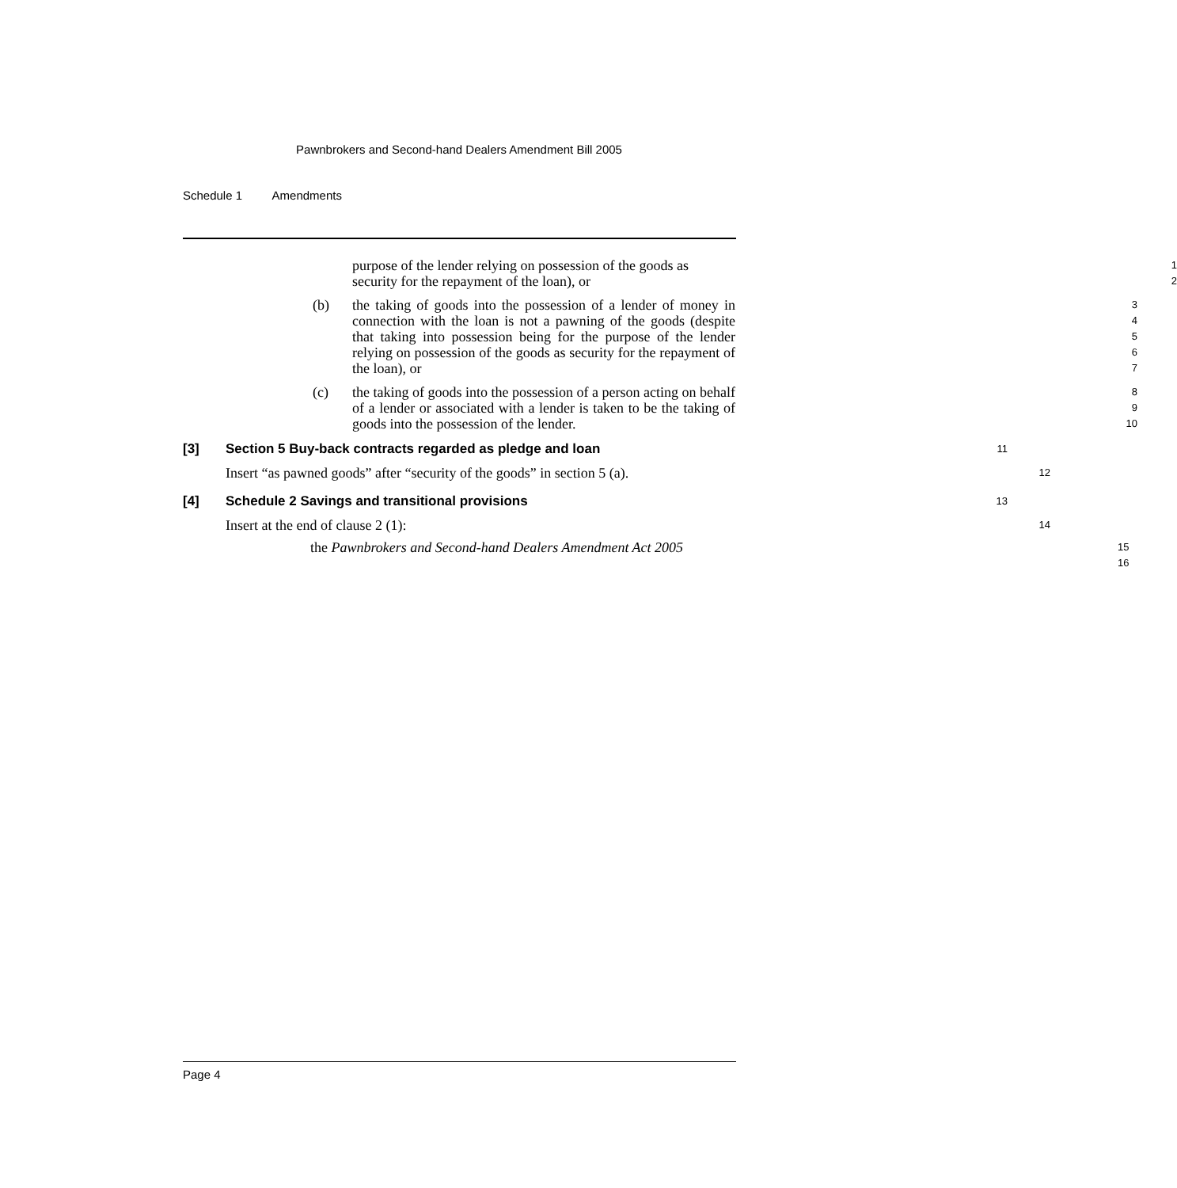Pawnbrokers and Second-hand Dealers Amendment Bill 2005
Schedule 1 Amendments
purpose of the lender relying on possession of the goods as 1
security for the repayment of the loan), or
2
(b) the taking of goods into the possession of a lender of money in connection with the loan is not a pawning of the goods (despite that taking into possession being for the purpose of the lender relying on possession of the goods as security for the repayment of the loan), or 3
4
5
6
7
(c) the taking of goods into the possession of a person acting on behalf of a lender or associated with a lender is taken to be the taking of goods into the possession of the lender. 8
9
10
[3] Section 5 Buy-back contracts regarded as pledge and loan
11
Insert “as pawned goods” after “security of the goods” in section 5 (a). 12
[4] Schedule 2 Savings and transitional provisions
13
Insert at the end of clause 2 (1): 14
the Pawnbrokers and Second-hand Dealers Amendment Act 2005 15
16
Page 4